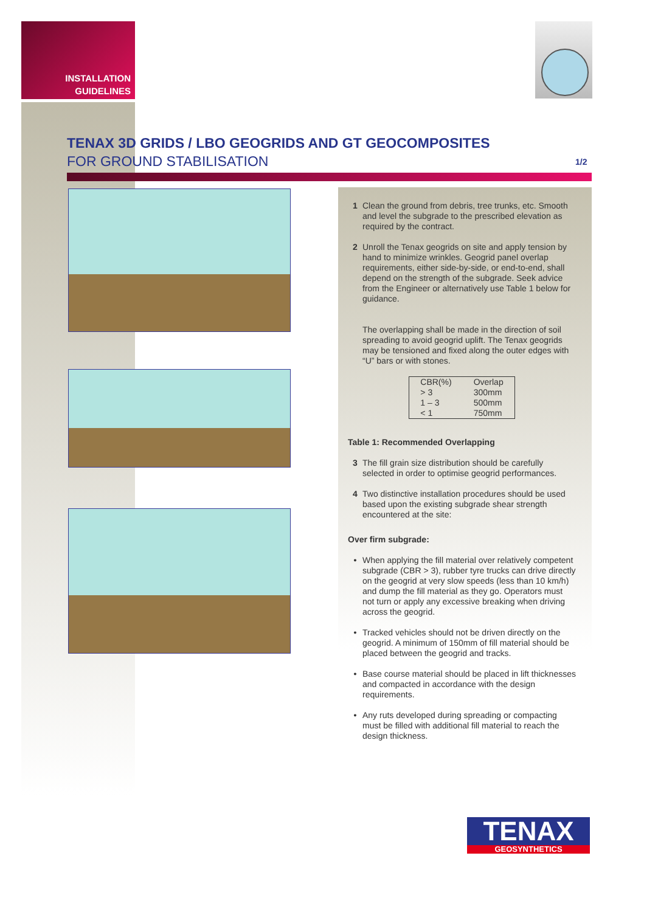INSTALLATION
GUIDELINES
TENAX 3D GRIDS / LBO GEOGRIDS AND GT GEOCOMPOSITES
FOR GROUND STABILISATION
1/2
1 Clean the ground from debris, tree trunks, etc. Smooth and level the subgrade to the prescribed elevation as required by the contract.
2 Unroll the Tenax geogrids on site and apply tension by hand to minimize wrinkles. Geogrid panel overlap requirements, either side-by-side, or end-to-end, shall depend on the strength of the subgrade. Seek advice from the Engineer or alternatively use Table 1 below for guidance.
The overlapping shall be made in the direction of soil spreading to avoid geogrid uplift. The Tenax geogrids may be tensioned and fixed along the outer edges with “U” bars or with stones.
| CBR(%) | Overlap |
| --- | --- |
| > 3 | 300mm |
| 1 – 3 | 500mm |
| < 1 | 750mm |
Table 1: Recommended Overlapping
3 The fill grain size distribution should be carefully selected in order to optimise geogrid performances.
4 Two distinctive installation procedures should be used based upon the existing subgrade shear strength encountered at the site:
Over firm subgrade:
• When applying the fill material over relatively competent subgrade (CBR > 3), rubber tyre trucks can drive directly on the geogrid at very slow speeds (less than 10 km/h) and dump the fill material as they go. Operators must not turn or apply any excessive breaking when driving across the geogrid.
• Tracked vehicles should not be driven directly on the geogrid. A minimum of 150mm of fill material should be placed between the geogrid and tracks.
• Base course material should be placed in lift thicknesses and compacted in accordance with the design requirements.
• Any ruts developed during spreading or compacting must be filled with additional fill material to reach the design thickness.
TENAX
GEOSYNTHETICS